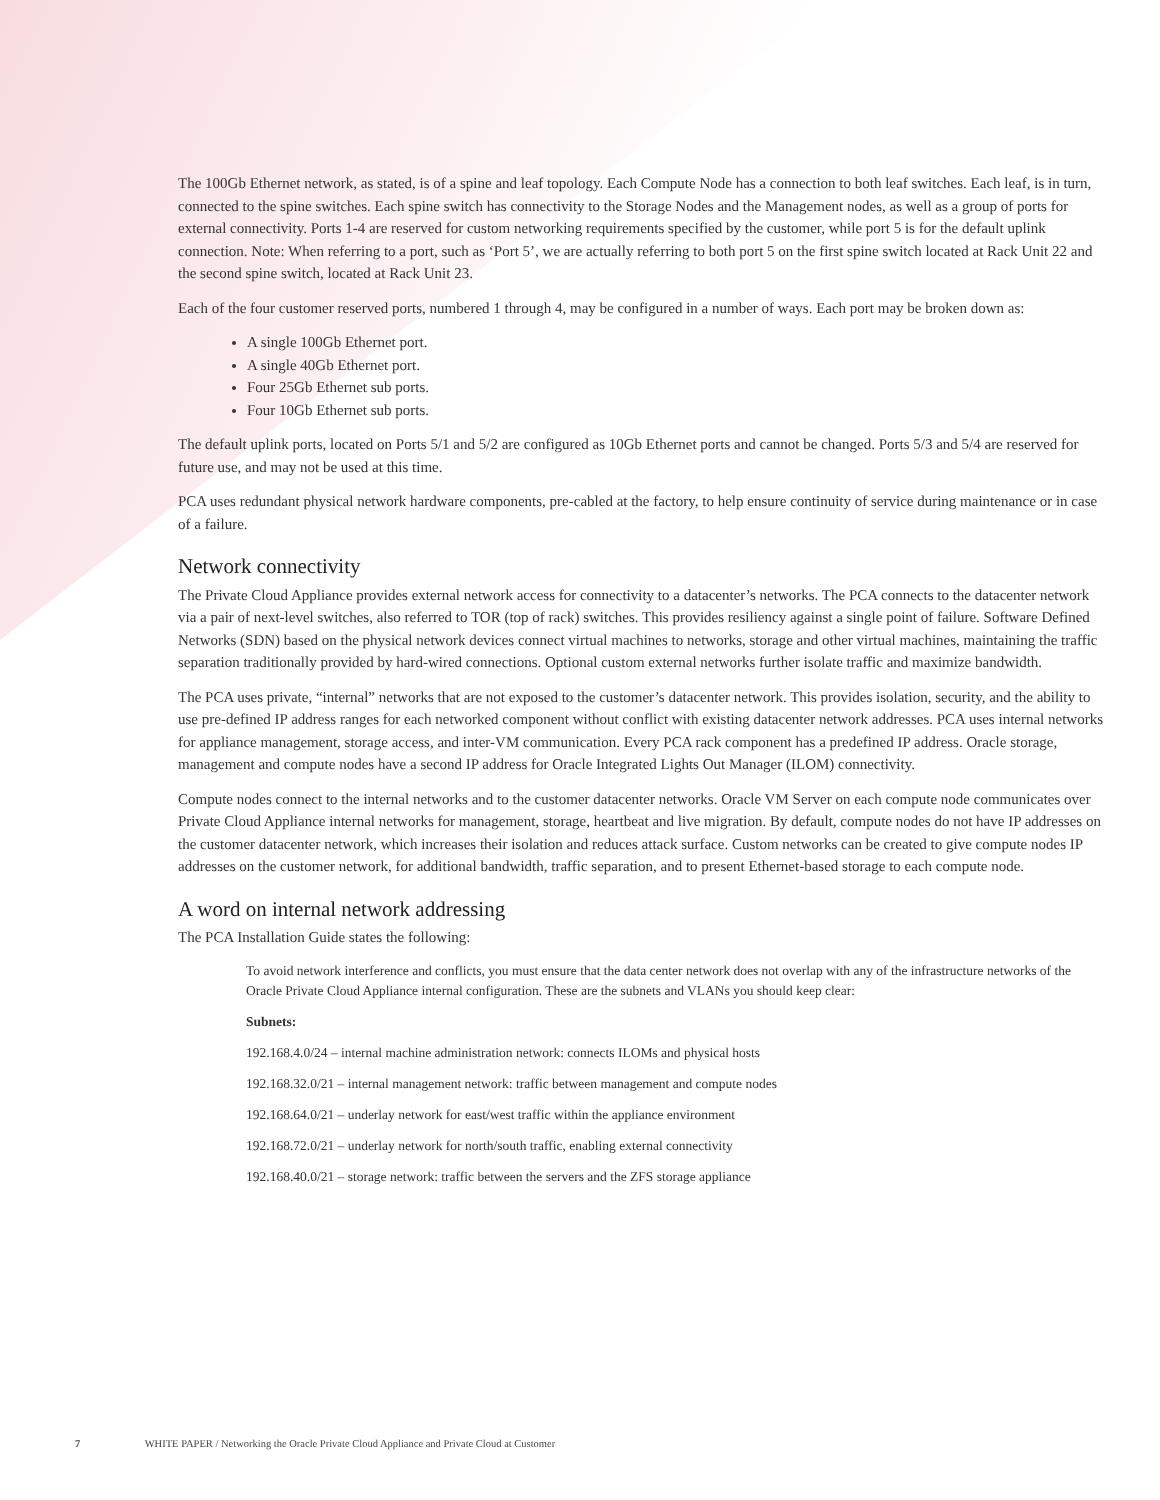The 100Gb Ethernet network, as stated, is of a spine and leaf topology. Each Compute Node has a connection to both leaf switches. Each leaf, is in turn, connected to the spine switches. Each spine switch has connectivity to the Storage Nodes and the Management nodes, as well as a group of ports for external connectivity. Ports 1-4 are reserved for custom networking requirements specified by the customer, while port 5 is for the default uplink connection. Note: When referring to a port, such as ‘Port 5’, we are actually referring to both port 5 on the first spine switch located at Rack Unit 22 and the second spine switch, located at Rack Unit 23.
Each of the four customer reserved ports, numbered 1 through 4, may be configured in a number of ways. Each port may be broken down as:
A single 100Gb Ethernet port.
A single 40Gb Ethernet port.
Four 25Gb Ethernet sub ports.
Four 10Gb Ethernet sub ports.
The default uplink ports, located on Ports 5/1 and 5/2 are configured as 10Gb Ethernet ports and cannot be changed. Ports 5/3 and 5/4 are reserved for future use, and may not be used at this time.
PCA uses redundant physical network hardware components, pre-cabled at the factory, to help ensure continuity of service during maintenance or in case of a failure.
Network connectivity
The Private Cloud Appliance provides external network access for connectivity to a datacenter’s networks. The PCA connects to the datacenter network via a pair of next-level switches, also referred to TOR (top of rack) switches. This provides resiliency against a single point of failure. Software Defined Networks (SDN) based on the physical network devices connect virtual machines to networks, storage and other virtual machines, maintaining the traffic separation traditionally provided by hard-wired connections. Optional custom external networks further isolate traffic and maximize bandwidth.
The PCA uses private, “internal” networks that are not exposed to the customer’s datacenter network. This provides isolation, security, and the ability to use pre-defined IP address ranges for each networked component without conflict with existing datacenter network addresses. PCA uses internal networks for appliance management, storage access, and inter-VM communication. Every PCA rack component has a predefined IP address. Oracle storage, management and compute nodes have a second IP address for Oracle Integrated Lights Out Manager (ILOM) connectivity.
Compute nodes connect to the internal networks and to the customer datacenter networks. Oracle VM Server on each compute node communicates over Private Cloud Appliance internal networks for management, storage, heartbeat and live migration. By default, compute nodes do not have IP addresses on the customer datacenter network, which increases their isolation and reduces attack surface. Custom networks can be created to give compute nodes IP addresses on the customer network, for additional bandwidth, traffic separation, and to present Ethernet-based storage to each compute node.
A word on internal network addressing
The PCA Installation Guide states the following:
To avoid network interference and conflicts, you must ensure that the data center network does not overlap with any of the infrastructure networks of the Oracle Private Cloud Appliance internal configuration. These are the subnets and VLANs you should keep clear:
Subnets:
192.168.4.0/24 – internal machine administration network: connects ILOMs and physical hosts
192.168.32.0/21 – internal management network: traffic between management and compute nodes
192.168.64.0/21 – underlay network for east/west traffic within the appliance environment
192.168.72.0/21 – underlay network for north/south traffic, enabling external connectivity
192.168.40.0/21 – storage network: traffic between the servers and the ZFS storage appliance
7 WHITE PAPER / Networking the Oracle Private Cloud Appliance and Private Cloud at Customer